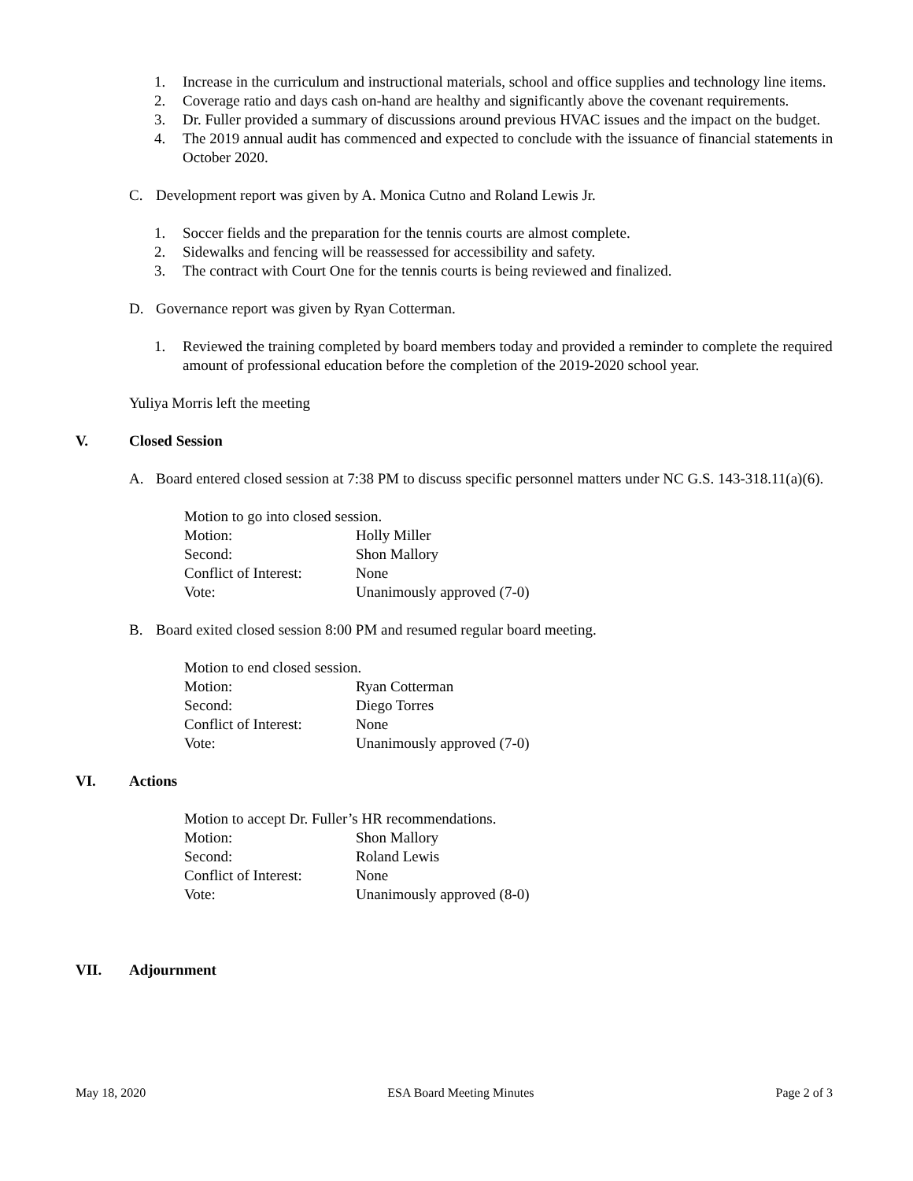1. Increase in the curriculum and instructional materials, school and office supplies and technology line items.
2. Coverage ratio and days cash on-hand are healthy and significantly above the covenant requirements.
3. Dr. Fuller provided a summary of discussions around previous HVAC issues and the impact on the budget.
4. The 2019 annual audit has commenced and expected to conclude with the issuance of financial statements in October 2020.
C. Development report was given by A. Monica Cutno and Roland Lewis Jr.
1. Soccer fields and the preparation for the tennis courts are almost complete.
2. Sidewalks and fencing will be reassessed for accessibility and safety.
3. The contract with Court One for the tennis courts is being reviewed and finalized.
D. Governance report was given by Ryan Cotterman.
1. Reviewed the training completed by board members today and provided a reminder to complete the required amount of professional education before the completion of the 2019-2020 school year.
Yuliya Morris left the meeting
V. Closed Session
A. Board entered closed session at 7:38 PM to discuss specific personnel matters under NC G.S. 143-318.11(a)(6).
Motion to go into closed session.
Motion: Holly Miller
Second: Shon Mallory
Conflict of Interest: None
Vote: Unanimously approved (7-0)
B. Board exited closed session 8:00 PM and resumed regular board meeting.
Motion to end closed session.
Motion: Ryan Cotterman
Second: Diego Torres
Conflict of Interest: None
Vote: Unanimously approved (7-0)
VI. Actions
Motion to accept Dr. Fuller’s HR recommendations.
Motion: Shon Mallory
Second: Roland Lewis
Conflict of Interest: None
Vote: Unanimously approved (8-0)
VII. Adjournment
May 18, 2020 ESA Board Meeting Minutes Page 2 of 3